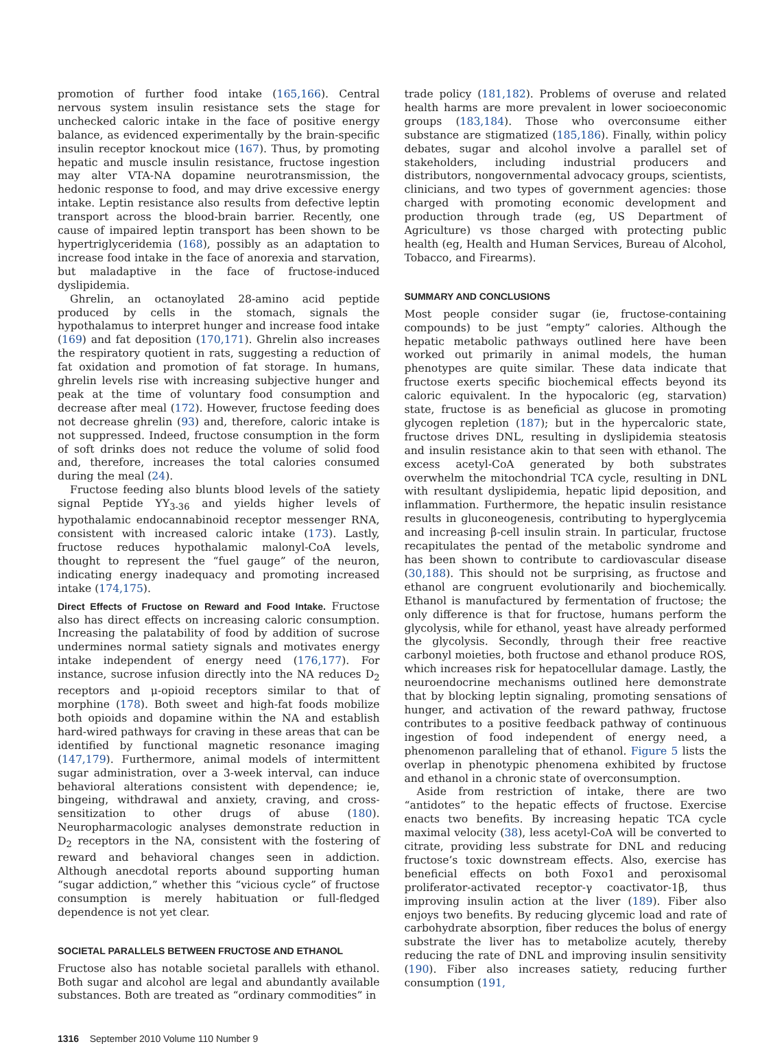promotion of further food intake (165,166). Central nervous system insulin resistance sets the stage for unchecked caloric intake in the face of positive energy balance, as evidenced experimentally by the brain-specific insulin receptor knockout mice (167). Thus, by promoting hepatic and muscle insulin resistance, fructose ingestion may alter VTA-NA dopamine neurotransmission, the hedonic response to food, and may drive excessive energy intake. Leptin resistance also results from defective leptin transport across the blood-brain barrier. Recently, one cause of impaired leptin transport has been shown to be hypertriglyceridemia (168), possibly as an adaptation to increase food intake in the face of anorexia and starvation, but maladaptive in the face of fructose-induced dyslipidemia.
Ghrelin, an octanoylated 28-amino acid peptide produced by cells in the stomach, signals the hypothalamus to interpret hunger and increase food intake (169) and fat deposition (170,171). Ghrelin also increases the respiratory quotient in rats, suggesting a reduction of fat oxidation and promotion of fat storage. In humans, ghrelin levels rise with increasing subjective hunger and peak at the time of voluntary food consumption and decrease after meal (172). However, fructose feeding does not decrease ghrelin (93) and, therefore, caloric intake is not suppressed. Indeed, fructose consumption in the form of soft drinks does not reduce the volume of solid food and, therefore, increases the total calories consumed during the meal (24).
Fructose feeding also blunts blood levels of the satiety signal Peptide YY<sub>3-36</sub> and yields higher levels of hypothalamic endocannabinoid receptor messenger RNA, consistent with increased caloric intake (173). Lastly, fructose reduces hypothalamic malonyl-CoA levels, thought to represent the “fuel gauge” of the neuron, indicating energy inadequacy and promoting increased intake (174,175).
Direct Effects of Fructose on Reward and Food Intake. Fructose also has direct effects on increasing caloric consumption. Increasing the palatability of food by addition of sucrose undermines normal satiety signals and motivates energy intake independent of energy need (176,177). For instance, sucrose infusion directly into the NA reduces D<sub>2</sub> receptors and μ-opioid receptors similar to that of morphine (178). Both sweet and high-fat foods mobilize both opioids and dopamine within the NA and establish hard-wired pathways for craving in these areas that can be identified by functional magnetic resonance imaging (147,179). Furthermore, animal models of intermittent sugar administration, over a 3-week interval, can induce behavioral alterations consistent with dependence; ie, bingeing, withdrawal and anxiety, craving, and cross-sensitization to other drugs of abuse (180). Neuropharmacologic analyses demonstrate reduction in D<sub>2</sub> receptors in the NA, consistent with the fostering of reward and behavioral changes seen in addiction. Although anecdotal reports abound supporting human “sugar addiction,” whether this “vicious cycle” of fructose consumption is merely habituation or full-fledged dependence is not yet clear.
SOCIETAL PARALLELS BETWEEN FRUCTOSE AND ETHANOL
Fructose also has notable societal parallels with ethanol. Both sugar and alcohol are legal and abundantly available substances. Both are treated as “ordinary commodities” in
trade policy (181,182). Problems of overuse and related health harms are more prevalent in lower socioeconomic groups (183,184). Those who overconsume either substance are stigmatized (185,186). Finally, within policy debates, sugar and alcohol involve a parallel set of stakeholders, including industrial producers and distributors, nongovernmental advocacy groups, scientists, clinicians, and two types of government agencies: those charged with promoting economic development and production through trade (eg, US Department of Agriculture) vs those charged with protecting public health (eg, Health and Human Services, Bureau of Alcohol, Tobacco, and Firearms).
SUMMARY AND CONCLUSIONS
Most people consider sugar (ie, fructose-containing compounds) to be just “empty” calories. Although the hepatic metabolic pathways outlined here have been worked out primarily in animal models, the human phenotypes are quite similar. These data indicate that fructose exerts specific biochemical effects beyond its caloric equivalent. In the hypocaloric (eg, starvation) state, fructose is as beneficial as glucose in promoting glycogen repletion (187); but in the hypercaloric state, fructose drives DNL, resulting in dyslipidemia steatosis and insulin resistance akin to that seen with ethanol. The excess acetyl-CoA generated by both substrates overwhelm the mitochondrial TCA cycle, resulting in DNL with resultant dyslipidemia, hepatic lipid deposition, and inflammation. Furthermore, the hepatic insulin resistance results in gluconeogenesis, contributing to hyperglycemia and increasing β-cell insulin strain. In particular, fructose recapitulates the pentad of the metabolic syndrome and has been shown to contribute to cardiovascular disease (30,188). This should not be surprising, as fructose and ethanol are congruent evolutionarily and biochemically. Ethanol is manufactured by fermentation of fructose; the only difference is that for fructose, humans perform the glycolysis, while for ethanol, yeast have already performed the glycolysis. Secondly, through their free reactive carbonyl moieties, both fructose and ethanol produce ROS, which increases risk for hepatocellular damage. Lastly, the neuroendocrine mechanisms outlined here demonstrate that by blocking leptin signaling, promoting sensations of hunger, and activation of the reward pathway, fructose contributes to a positive feedback pathway of continuous ingestion of food independent of energy need, a phenomenon paralleling that of ethanol. Figure 5 lists the overlap in phenotypic phenomena exhibited by fructose and ethanol in a chronic state of overconsumption.
Aside from restriction of intake, there are two “antidotes” to the hepatic effects of fructose. Exercise enacts two benefits. By increasing hepatic TCA cycle maximal velocity (38), less acetyl-CoA will be converted to citrate, providing less substrate for DNL and reducing fructose’s toxic downstream effects. Also, exercise has beneficial effects on both Foxo1 and peroxisomal proliferator-activated receptor-γ coactivator-1β, thus improving insulin action at the liver (189). Fiber also enjoys two benefits. By reducing glycemic load and rate of carbohydrate absorption, fiber reduces the bolus of energy substrate the liver has to metabolize acutely, thereby reducing the rate of DNL and improving insulin sensitivity (190). Fiber also increases satiety, reducing further consumption (191,
1316 September 2010 Volume 110 Number 9